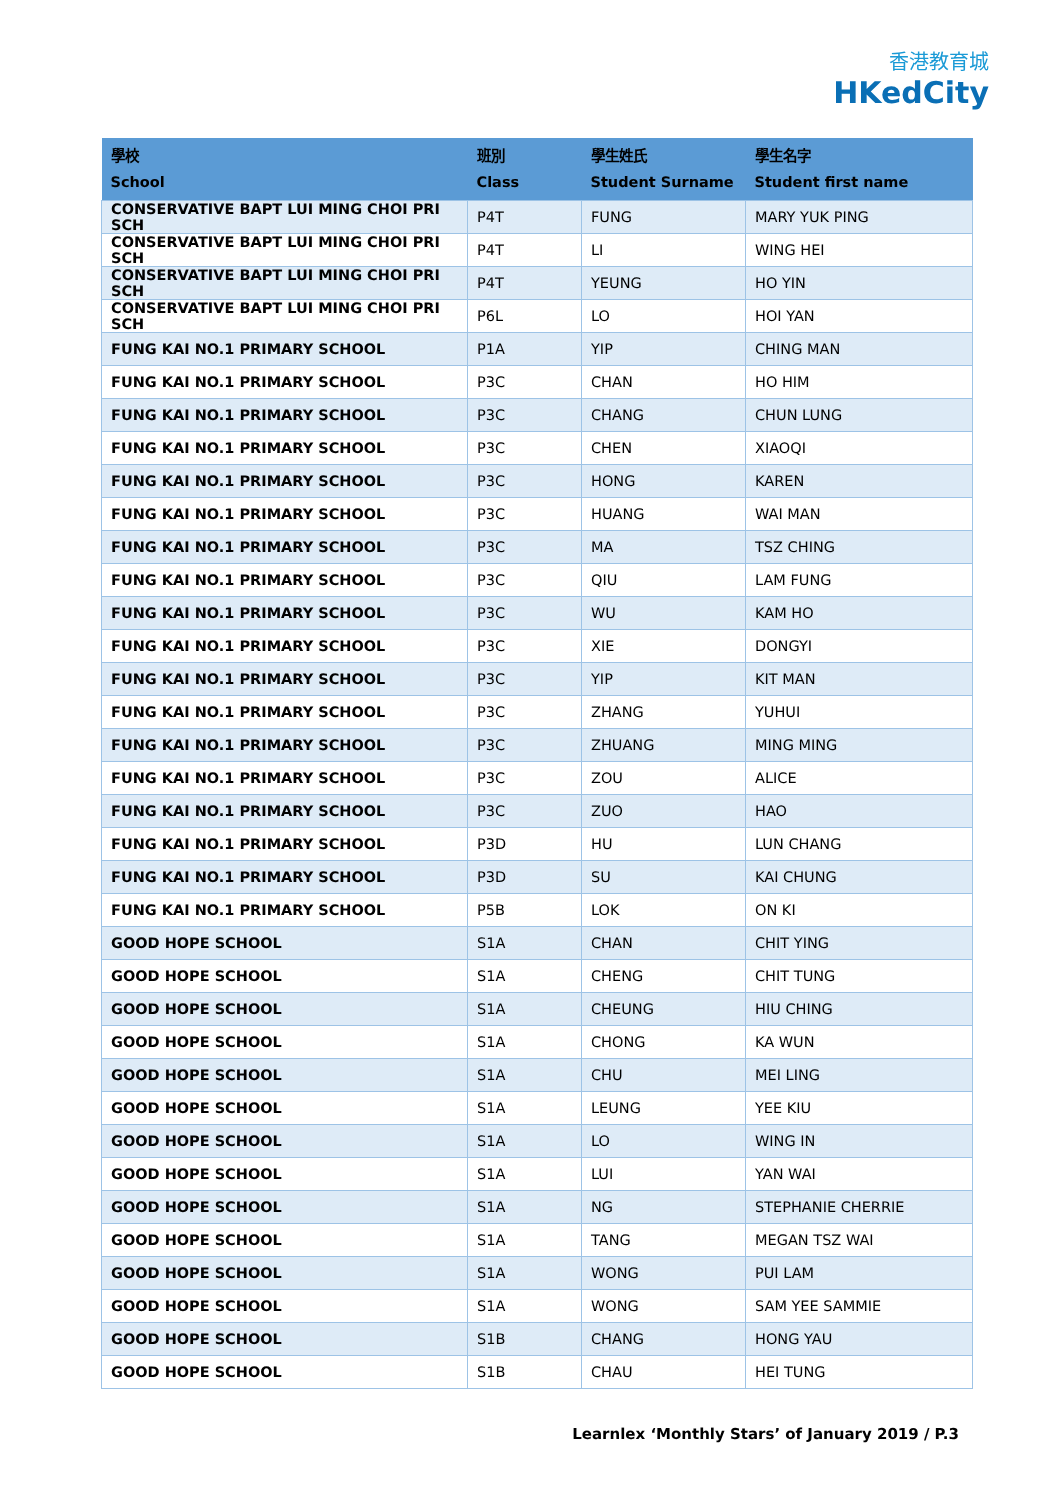香港教育城
HKedCity
| 學校 School | 班別 Class | 學生姓氏 Student Surname | 學生名字 Student first name |
| --- | --- | --- | --- |
| CONSERVATIVE BAPT LUI MING CHOI PRI SCH | P4T | FUNG | MARY YUK PING |
| CONSERVATIVE BAPT LUI MING CHOI PRI SCH | P4T | LI | WING HEI |
| CONSERVATIVE BAPT LUI MING CHOI PRI SCH | P4T | YEUNG | HO YIN |
| CONSERVATIVE BAPT LUI MING CHOI PRI SCH | P6L | LO | HOI YAN |
| FUNG KAI NO.1 PRIMARY SCHOOL | P1A | YIP | CHING MAN |
| FUNG KAI NO.1 PRIMARY SCHOOL | P3C | CHAN | HO HIM |
| FUNG KAI NO.1 PRIMARY SCHOOL | P3C | CHANG | CHUN LUNG |
| FUNG KAI NO.1 PRIMARY SCHOOL | P3C | CHEN | XIAOQI |
| FUNG KAI NO.1 PRIMARY SCHOOL | P3C | HONG | KAREN |
| FUNG KAI NO.1 PRIMARY SCHOOL | P3C | HUANG | WAI MAN |
| FUNG KAI NO.1 PRIMARY SCHOOL | P3C | MA | TSZ CHING |
| FUNG KAI NO.1 PRIMARY SCHOOL | P3C | QIU | LAM FUNG |
| FUNG KAI NO.1 PRIMARY SCHOOL | P3C | WU | KAM HO |
| FUNG KAI NO.1 PRIMARY SCHOOL | P3C | XIE | DONGYI |
| FUNG KAI NO.1 PRIMARY SCHOOL | P3C | YIP | KIT MAN |
| FUNG KAI NO.1 PRIMARY SCHOOL | P3C | ZHANG | YUHUI |
| FUNG KAI NO.1 PRIMARY SCHOOL | P3C | ZHUANG | MING MING |
| FUNG KAI NO.1 PRIMARY SCHOOL | P3C | ZOU | ALICE |
| FUNG KAI NO.1 PRIMARY SCHOOL | P3C | ZUO | HAO |
| FUNG KAI NO.1 PRIMARY SCHOOL | P3D | HU | LUN CHANG |
| FUNG KAI NO.1 PRIMARY SCHOOL | P3D | SU | KAI CHUNG |
| FUNG KAI NO.1 PRIMARY SCHOOL | P5B | LOK | ON KI |
| GOOD HOPE SCHOOL | S1A | CHAN | CHIT YING |
| GOOD HOPE SCHOOL | S1A | CHENG | CHIT TUNG |
| GOOD HOPE SCHOOL | S1A | CHEUNG | HIU CHING |
| GOOD HOPE SCHOOL | S1A | CHONG | KA WUN |
| GOOD HOPE SCHOOL | S1A | CHU | MEI LING |
| GOOD HOPE SCHOOL | S1A | LEUNG | YEE KIU |
| GOOD HOPE SCHOOL | S1A | LO | WING IN |
| GOOD HOPE SCHOOL | S1A | LUI | YAN WAI |
| GOOD HOPE SCHOOL | S1A | NG | STEPHANIE CHERRIE |
| GOOD HOPE SCHOOL | S1A | TANG | MEGAN TSZ WAI |
| GOOD HOPE SCHOOL | S1A | WONG | PUI LAM |
| GOOD HOPE SCHOOL | S1A | WONG | SAM YEE SAMMIE |
| GOOD HOPE SCHOOL | S1B | CHANG | HONG YAU |
| GOOD HOPE SCHOOL | S1B | CHAU | HEI TUNG |
Learnlex ‘Monthly Stars’ of January 2019 / P.3